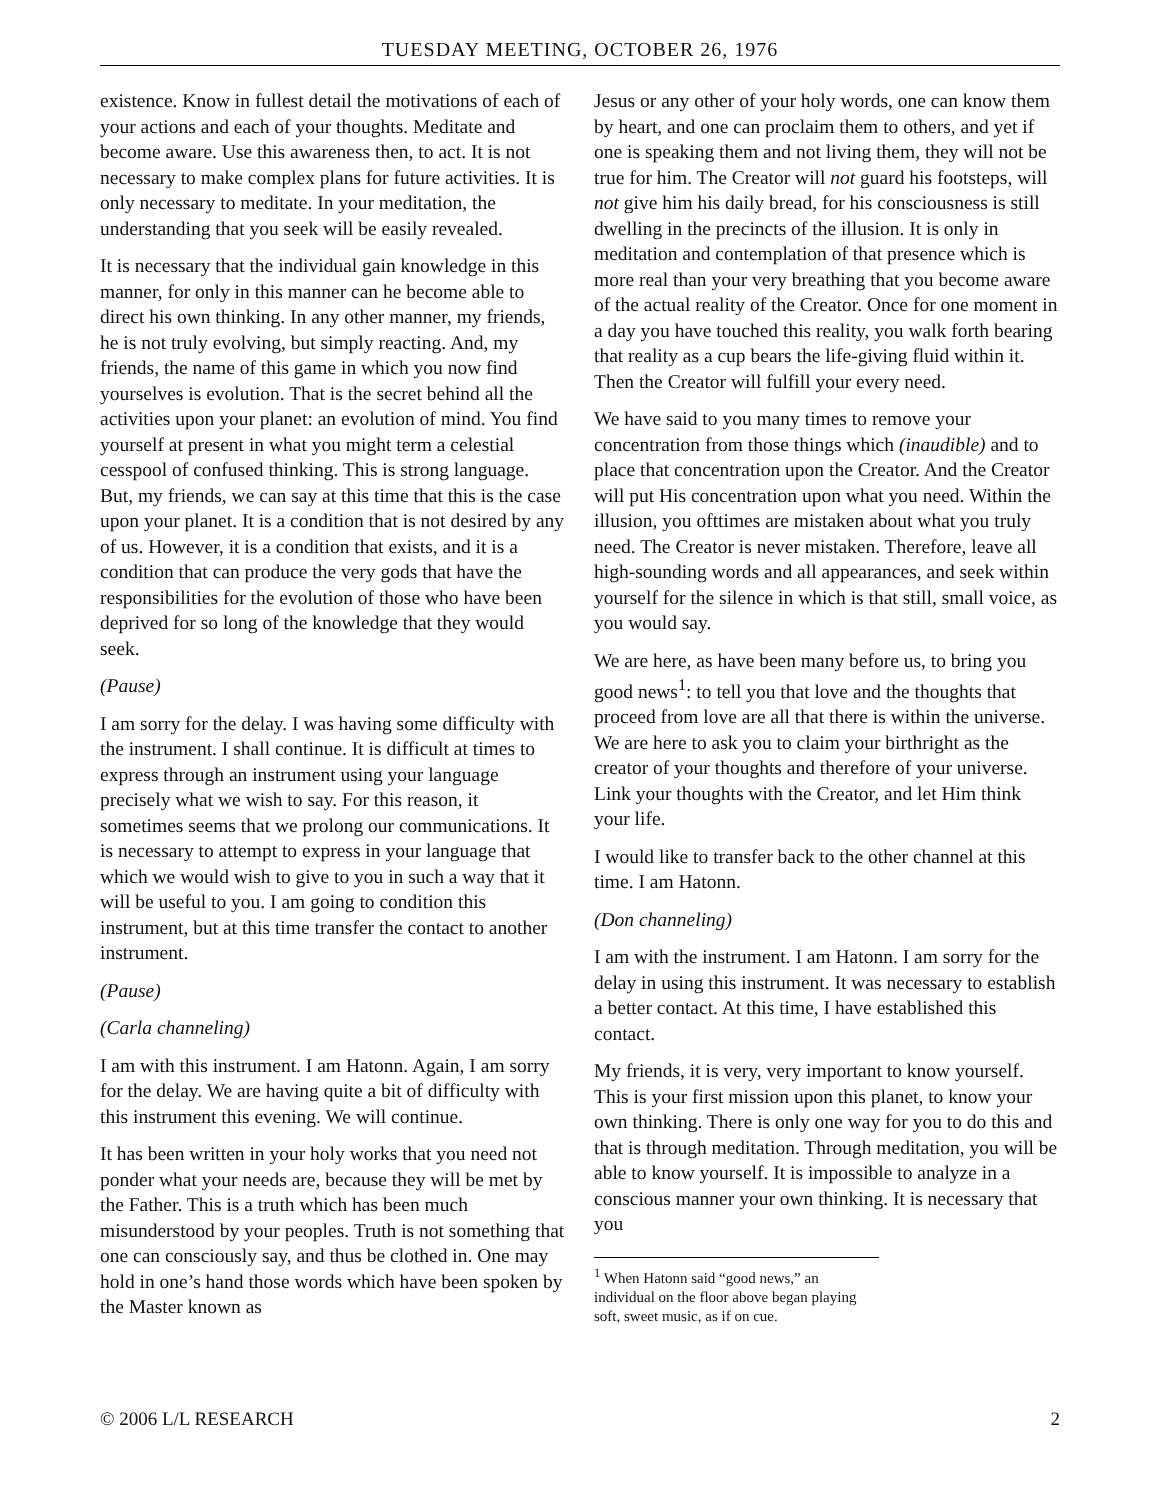TUESDAY MEETING, OCTOBER 26, 1976
existence. Know in fullest detail the motivations of each of your actions and each of your thoughts. Meditate and become aware. Use this awareness then, to act. It is not necessary to make complex plans for future activities. It is only necessary to meditate. In your meditation, the understanding that you seek will be easily revealed.
It is necessary that the individual gain knowledge in this manner, for only in this manner can he become able to direct his own thinking. In any other manner, my friends, he is not truly evolving, but simply reacting. And, my friends, the name of this game in which you now find yourselves is evolution. That is the secret behind all the activities upon your planet: an evolution of mind. You find yourself at present in what you might term a celestial cesspool of confused thinking. This is strong language. But, my friends, we can say at this time that this is the case upon your planet. It is a condition that is not desired by any of us. However, it is a condition that exists, and it is a condition that can produce the very gods that have the responsibilities for the evolution of those who have been deprived for so long of the knowledge that they would seek.
(Pause)
I am sorry for the delay. I was having some difficulty with the instrument. I shall continue. It is difficult at times to express through an instrument using your language precisely what we wish to say. For this reason, it sometimes seems that we prolong our communications. It is necessary to attempt to express in your language that which we would wish to give to you in such a way that it will be useful to you. I am going to condition this instrument, but at this time transfer the contact to another instrument.
(Pause)
(Carla channeling)
I am with this instrument. I am Hatonn. Again, I am sorry for the delay. We are having quite a bit of difficulty with this instrument this evening. We will continue.
It has been written in your holy works that you need not ponder what your needs are, because they will be met by the Father. This is a truth which has been much misunderstood by your peoples. Truth is not something that one can consciously say, and thus be clothed in. One may hold in one’s hand those words which have been spoken by the Master known as
Jesus or any other of your holy words, one can know them by heart, and one can proclaim them to others, and yet if one is speaking them and not living them, they will not be true for him. The Creator will not guard his footsteps, will not give him his daily bread, for his consciousness is still dwelling in the precincts of the illusion. It is only in meditation and contemplation of that presence which is more real than your very breathing that you become aware of the actual reality of the Creator. Once for one moment in a day you have touched this reality, you walk forth bearing that reality as a cup bears the life-giving fluid within it. Then the Creator will fulfill your every need.
We have said to you many times to remove your concentration from those things which (inaudible) and to place that concentration upon the Creator. And the Creator will put His concentration upon what you need. Within the illusion, you ofttimes are mistaken about what you truly need. The Creator is never mistaken. Therefore, leave all high-sounding words and all appearances, and seek within yourself for the silence in which is that still, small voice, as you would say.
We are here, as have been many before us, to bring you good news<sup>1</sup>: to tell you that love and the thoughts that proceed from love are all that there is within the universe. We are here to ask you to claim your birthright as the creator of your thoughts and therefore of your universe. Link your thoughts with the Creator, and let Him think your life.
I would like to transfer back to the other channel at this time. I am Hatonn.
(Don channeling)
I am with the instrument. I am Hatonn. I am sorry for the delay in using this instrument. It was necessary to establish a better contact. At this time, I have established this contact.
My friends, it is very, very important to know yourself. This is your first mission upon this planet, to know your own thinking. There is only one way for you to do this and that is through meditation. Through meditation, you will be able to know yourself. It is impossible to analyze in a conscious manner your own thinking. It is necessary that you
<sup>1</sup> When Hatonn said “good news,” an individual on the floor above began playing soft, sweet music, as if on cue.
© 2006 L/L RESEARCH 2